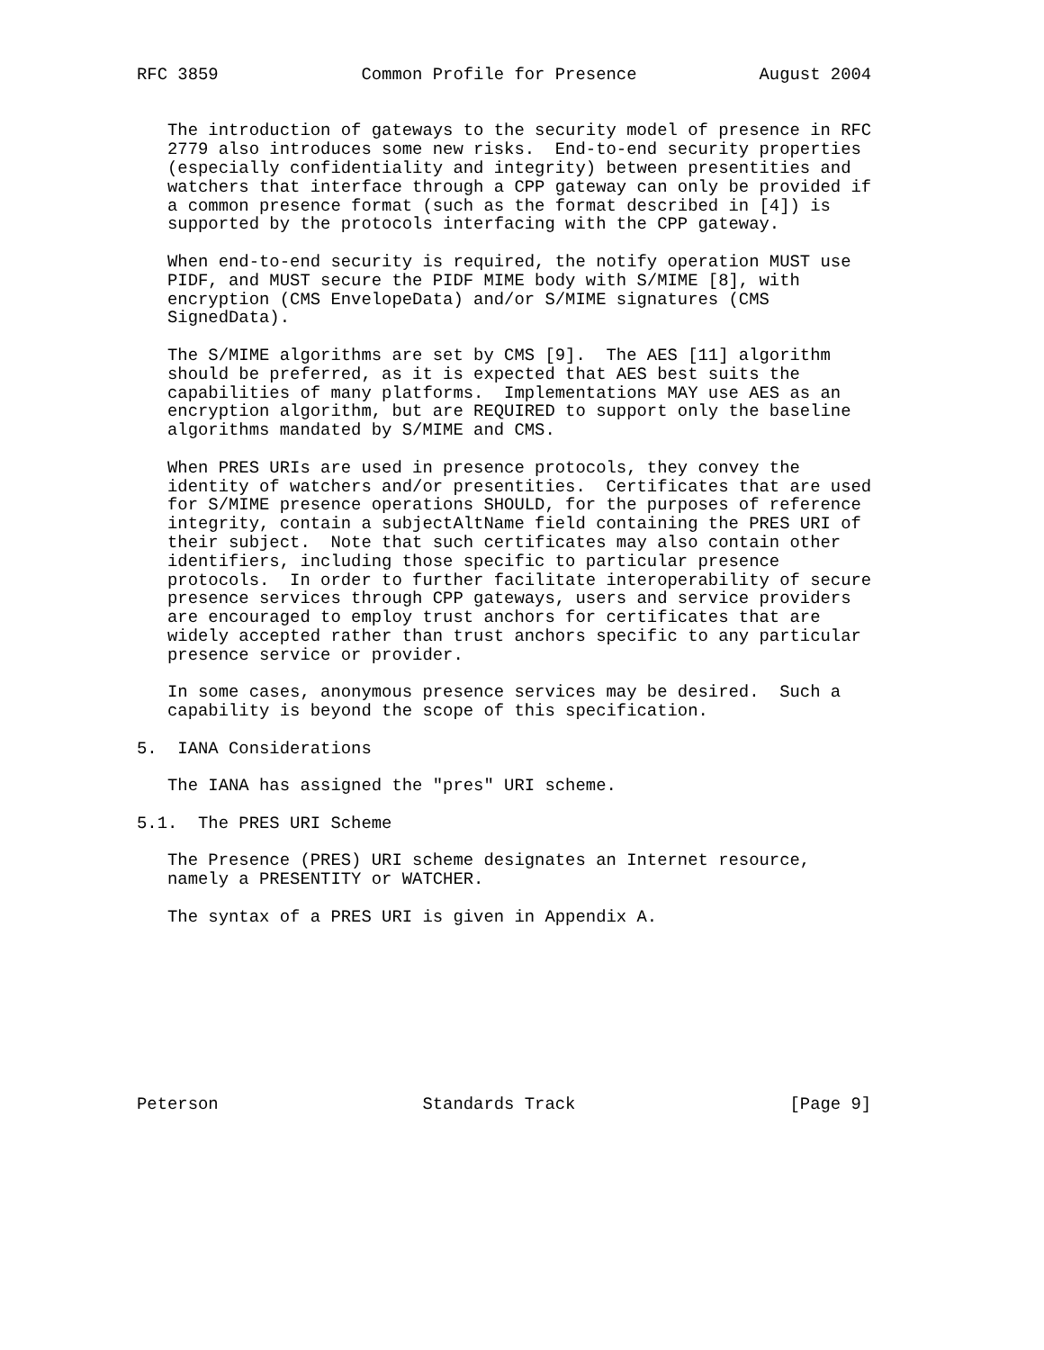RFC 3859              Common Profile for Presence            August 2004


   The introduction of gateways to the security model of presence in RFC
   2779 also introduces some new risks.  End-to-end security properties
   (especially confidentiality and integrity) between presentities and
   watchers that interface through a CPP gateway can only be provided if
   a common presence format (such as the format described in [4]) is
   supported by the protocols interfacing with the CPP gateway.

   When end-to-end security is required, the notify operation MUST use
   PIDF, and MUST secure the PIDF MIME body with S/MIME [8], with
   encryption (CMS EnvelopeData) and/or S/MIME signatures (CMS
   SignedData).

   The S/MIME algorithms are set by CMS [9].  The AES [11] algorithm
   should be preferred, as it is expected that AES best suits the
   capabilities of many platforms.  Implementations MAY use AES as an
   encryption algorithm, but are REQUIRED to support only the baseline
   algorithms mandated by S/MIME and CMS.

   When PRES URIs are used in presence protocols, they convey the
   identity of watchers and/or presentities.  Certificates that are used
   for S/MIME presence operations SHOULD, for the purposes of reference
   integrity, contain a subjectAltName field containing the PRES URI of
   their subject.  Note that such certificates may also contain other
   identifiers, including those specific to particular presence
   protocols.  In order to further facilitate interoperability of secure
   presence services through CPP gateways, users and service providers
   are encouraged to employ trust anchors for certificates that are
   widely accepted rather than trust anchors specific to any particular
   presence service or provider.

   In some cases, anonymous presence services may be desired.  Such a
   capability is beyond the scope of this specification.

5.  IANA Considerations

   The IANA has assigned the "pres" URI scheme.

5.1.  The PRES URI Scheme

   The Presence (PRES) URI scheme designates an Internet resource,
   namely a PRESENTITY or WATCHER.

   The syntax of a PRES URI is given in Appendix A.









Peterson                    Standards Track                     [Page 9]